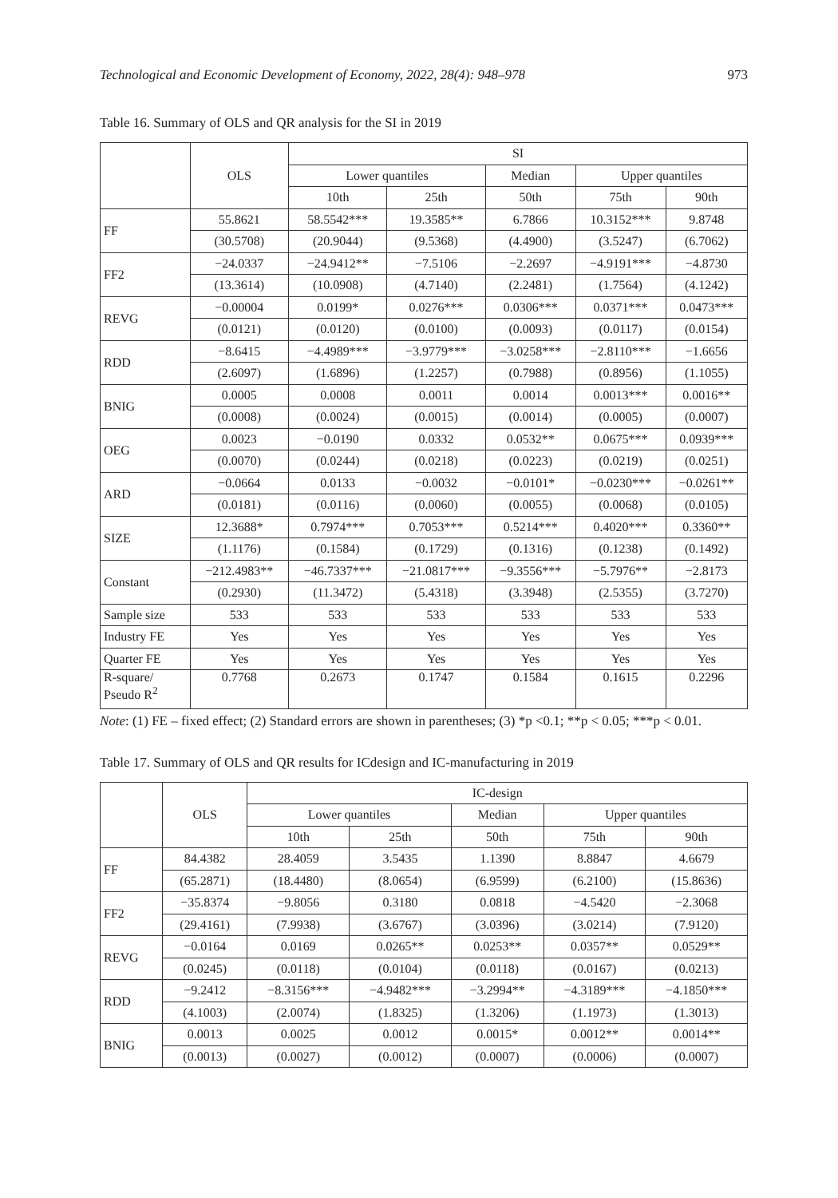Technological and Economic Development of Economy, 2022, 28(4): 948–978 973
Table 16. Summary of OLS and QR analysis for the SI in 2019
| | OLS | SI | | | | |
| --- | --- | --- | --- | --- | --- | --- |
| | | Lower quantiles | | Median | Upper quantiles | |
| | | 10th | 25th | 50th | 75th | 90th |
| FF | 55.8621 | 58.5542*** | 19.3585** | 6.7866 | 10.3152*** | 9.8748 |
| | (30.5708) | (20.9044) | (9.5368) | (4.4900) | (3.5247) | (6.7062) |
| FF2 | −24.0337 | −24.9412** | −7.5106 | −2.2697 | −4.9191*** | −4.8730 |
| | (13.3614) | (10.0908) | (4.7140) | (2.2481) | (1.7564) | (4.1242) |
| REVG | −0.00004 | 0.0199* | 0.0276*** | 0.0306*** | 0.0371*** | 0.0473*** |
| | (0.0121) | (0.0120) | (0.0100) | (0.0093) | (0.0117) | (0.0154) |
| RDD | −8.6415 | −4.4989*** | −3.9779*** | −3.0258*** | −2.8110*** | −1.6656 |
| | (2.6097) | (1.6896) | (1.2257) | (0.7988) | (0.8956) | (1.1055) |
| BNIG | 0.0005 | 0.0008 | 0.0011 | 0.0014 | 0.0013*** | 0.0016** |
| | (0.0008) | (0.0024) | (0.0015) | (0.0014) | (0.0005) | (0.0007) |
| OEG | 0.0023 | −0.0190 | 0.0332 | 0.0532** | 0.0675*** | 0.0939*** |
| | (0.0070) | (0.0244) | (0.0218) | (0.0223) | (0.0219) | (0.0251) |
| ARD | −0.0664 | 0.0133 | −0.0032 | −0.0101* | −0.0230*** | −0.0261** |
| | (0.0181) | (0.0116) | (0.0060) | (0.0055) | (0.0068) | (0.0105) |
| SIZE | 12.3688* | 0.7974*** | 0.7053*** | 0.5214*** | 0.4020*** | 0.3360** |
| | (1.1176) | (0.1584) | (0.1729) | (0.1316) | (0.1238) | (0.1492) |
| Constant | −212.4983** | −46.7337*** | −21.0817*** | −9.3556*** | −5.7976** | −2.8173 |
| | (0.2930) | (11.3472) | (5.4318) | (3.3948) | (2.5355) | (3.7270) |
| Sample size | 533 | 533 | 533 | 533 | 533 | 533 |
| Industry FE | Yes | Yes | Yes | Yes | Yes | Yes |
| Quarter FE | Yes | Yes | Yes | Yes | Yes | Yes |
| R-square/ Pseudo R<sup>2</sup> | 0.7768 | 0.2673 | 0.1747 | 0.1584 | 0.1615 | 0.2296 |
Note: (1) FE – fixed effect; (2) Standard errors are shown in parentheses; (3) *p <0.1; **p < 0.05; ***p < 0.01.
Table 17. Summary of OLS and QR results for ICdesign and IC-manufacturing in 2019
| | OLS | IC-design | | | | |
| --- | --- | --- | --- | --- | --- | --- |
| | | Lower quantiles | | Median | Upper quantiles | |
| | | 10th | 25th | 50th | 75th | 90th |
| FF | 84.4382 | 28.4059 | 3.5435 | 1.1390 | 8.8847 | 4.6679 |
| | (65.2871) | (18.4480) | (8.0654) | (6.9599) | (6.2100) | (15.8636) |
| FF2 | −35.8374 | −9.8056 | 0.3180 | 0.0818 | −4.5420 | −2.3068 |
| | (29.4161) | (7.9938) | (3.6767) | (3.0396) | (3.0214) | (7.9120) |
| REVG | −0.0164 | 0.0169 | 0.0265** | 0.0253** | 0.0357** | 0.0529** |
| | (0.0245) | (0.0118) | (0.0104) | (0.0118) | (0.0167) | (0.0213) |
| RDD | −9.2412 | −8.3156*** | −4.9482*** | −3.2994** | −4.3189*** | −4.1850*** |
| | (4.1003) | (2.0074) | (1.8325) | (1.3206) | (1.1973) | (1.3013) |
| BNIG | 0.0013 | 0.0025 | 0.0012 | 0.0015* | 0.0012** | 0.0014** |
| | (0.0013) | (0.0027) | (0.0012) | (0.0007) | (0.0006) | (0.0007) |